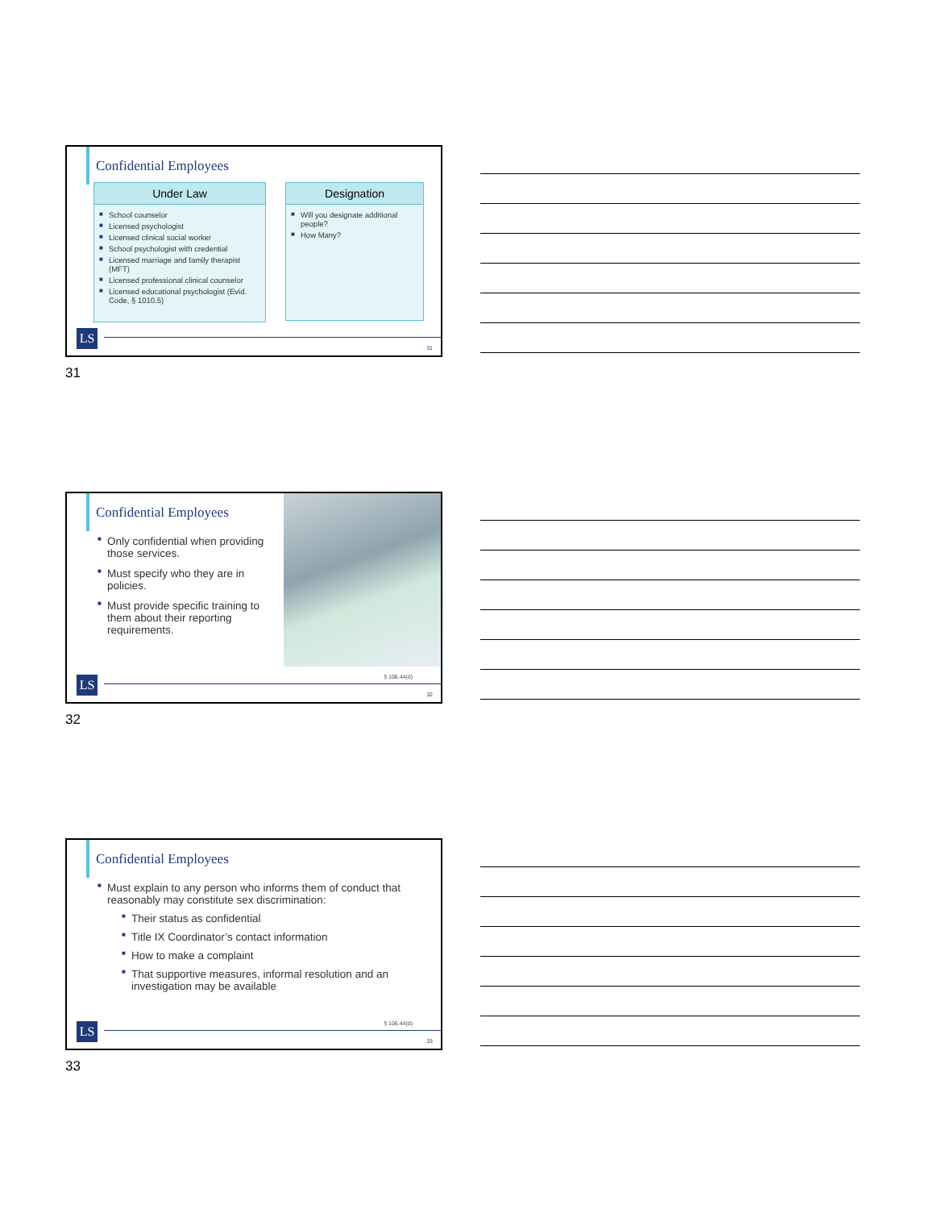Confidential Employees
Under Law
■ School counselor
■ Licensed psychologist
■ Licensed clinical social worker
■ School psychologist with credential
■ Licensed marriage and family therapist (MFT)
■ Licensed professional clinical counselor
■ Licensed educational psychologist (Evid. Code, § 1010.5)
Designation
■ Will you designate additional people?
■ How Many?
LS 31
31
Confidential Employees
■ Only confidential when providing those services.
■ Must specify who they are in policies.
■ Must provide specific training to them about their reporting requirements.
§ 106.44(d)
LS 32
32
Confidential Employees
■ Must explain to any person who informs them of conduct that reasonably may constitute sex discrimination:
■ Their status as confidential
■ Title IX Coordinator’s contact information
■ How to make a complaint
■ That supportive measures, informal resolution and an investigation may be available
§ 106.44(d)
LS 33
33